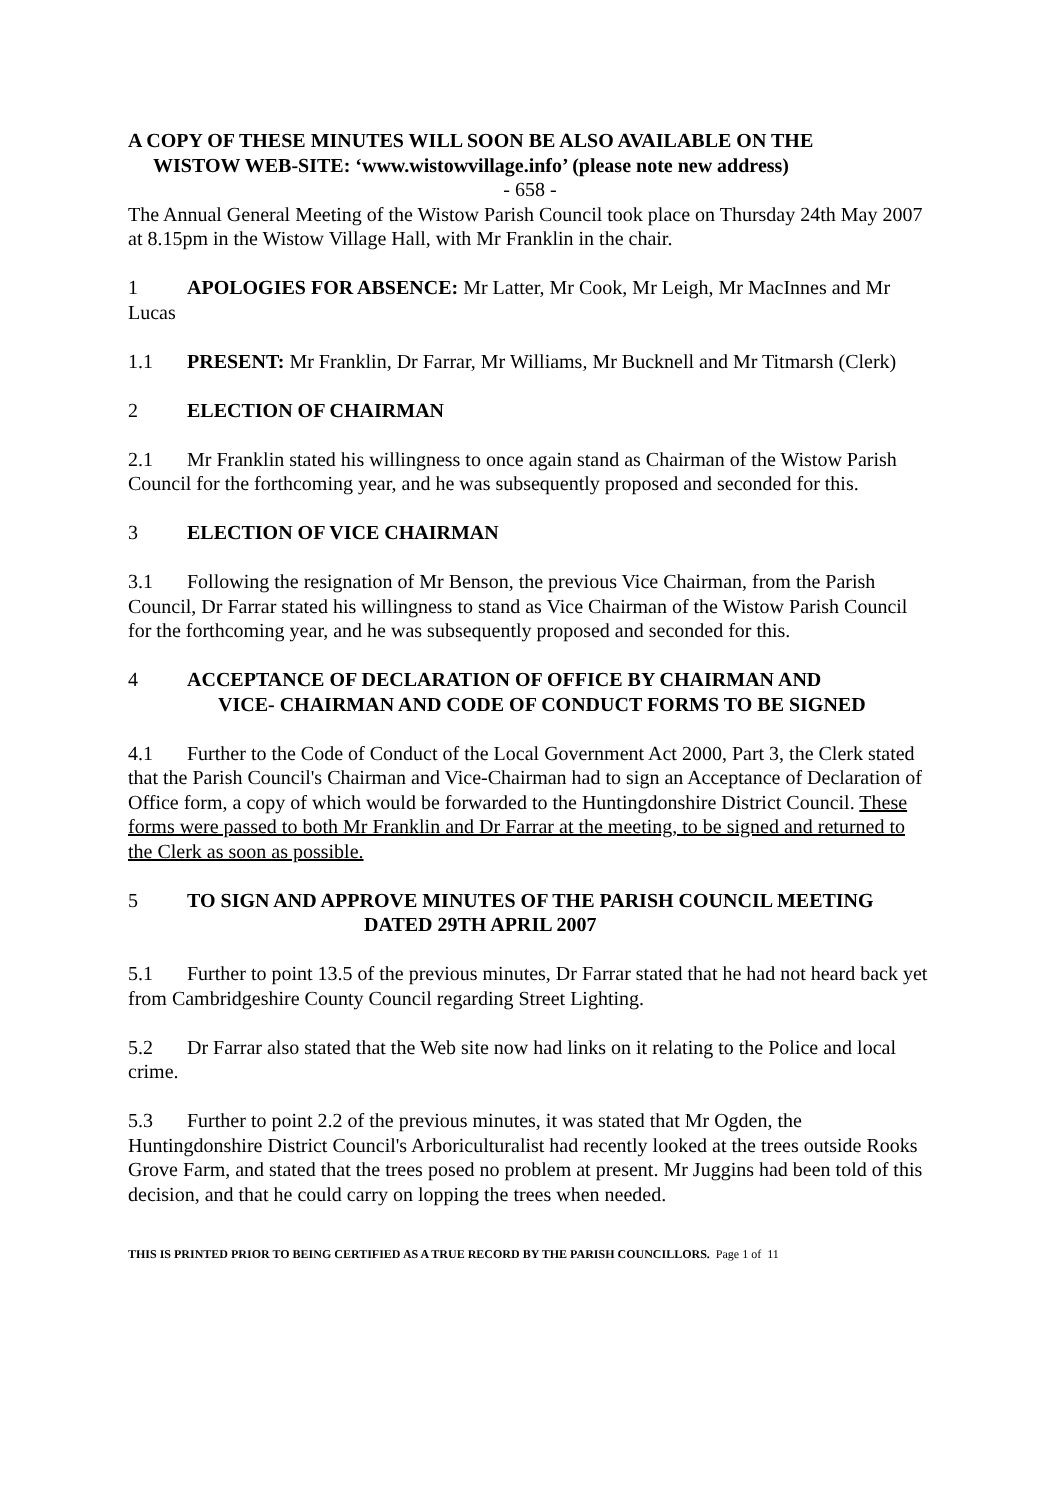A COPY OF THESE MINUTES WILL SOON BE ALSO AVAILABLE ON THE
WISTOW WEB-SITE: ‘www.wistowvillage.info’ (please note new address)
- 658 -
The Annual General Meeting of the Wistow Parish Council took place on Thursday 24th May 2007 at 8.15pm in the Wistow Village Hall, with Mr Franklin in the chair.
1 APOLOGIES FOR ABSENCE: Mr Latter, Mr Cook, Mr Leigh, Mr MacInnes and Mr Lucas
1.1 PRESENT: Mr Franklin, Dr Farrar, Mr Williams, Mr Bucknell and Mr Titmarsh (Clerk)
2 ELECTION OF CHAIRMAN
2.1 Mr Franklin stated his willingness to once again stand as Chairman of the Wistow Parish Council for the forthcoming year, and he was subsequently proposed and seconded for this.
3 ELECTION OF VICE CHAIRMAN
3.1 Following the resignation of Mr Benson, the previous Vice Chairman, from the Parish Council, Dr Farrar stated his willingness to stand as Vice Chairman of the Wistow Parish Council for the forthcoming year, and he was subsequently proposed and seconded for this.
4 ACCEPTANCE OF DECLARATION OF OFFICE BY CHAIRMAN AND
VICE- CHAIRMAN AND CODE OF CONDUCT FORMS TO BE SIGNED
4.1 Further to the Code of Conduct of the Local Government Act 2000, Part 3, the Clerk stated that the Parish Council's Chairman and Vice-Chairman had to sign an Acceptance of Declaration of Office form, a copy of which would be forwarded to the Huntingdonshire District Council. These forms were passed to both Mr Franklin and Dr Farrar at the meeting, to be signed and returned to the Clerk as soon as possible.
5 TO SIGN AND APPROVE MINUTES OF THE PARISH COUNCIL MEETING
DATED 29TH APRIL 2007
5.1 Further to point 13.5 of the previous minutes, Dr Farrar stated that he had not heard back yet from Cambridgeshire County Council regarding Street Lighting.
5.2 Dr Farrar also stated that the Web site now had links on it relating to the Police and local crime.
5.3 Further to point 2.2 of the previous minutes, it was stated that Mr Ogden, the Huntingdonshire District Council's Arboriculturalist had recently looked at the trees outside Rooks Grove Farm, and stated that the trees posed no problem at present. Mr Juggins had been told of this decision, and that he could carry on lopping the trees when needed.
THIS IS PRINTED PRIOR TO BEING CERTIFIED AS A TRUE RECORD BY THE PARISH COUNCILLORS. Page 1 of 11